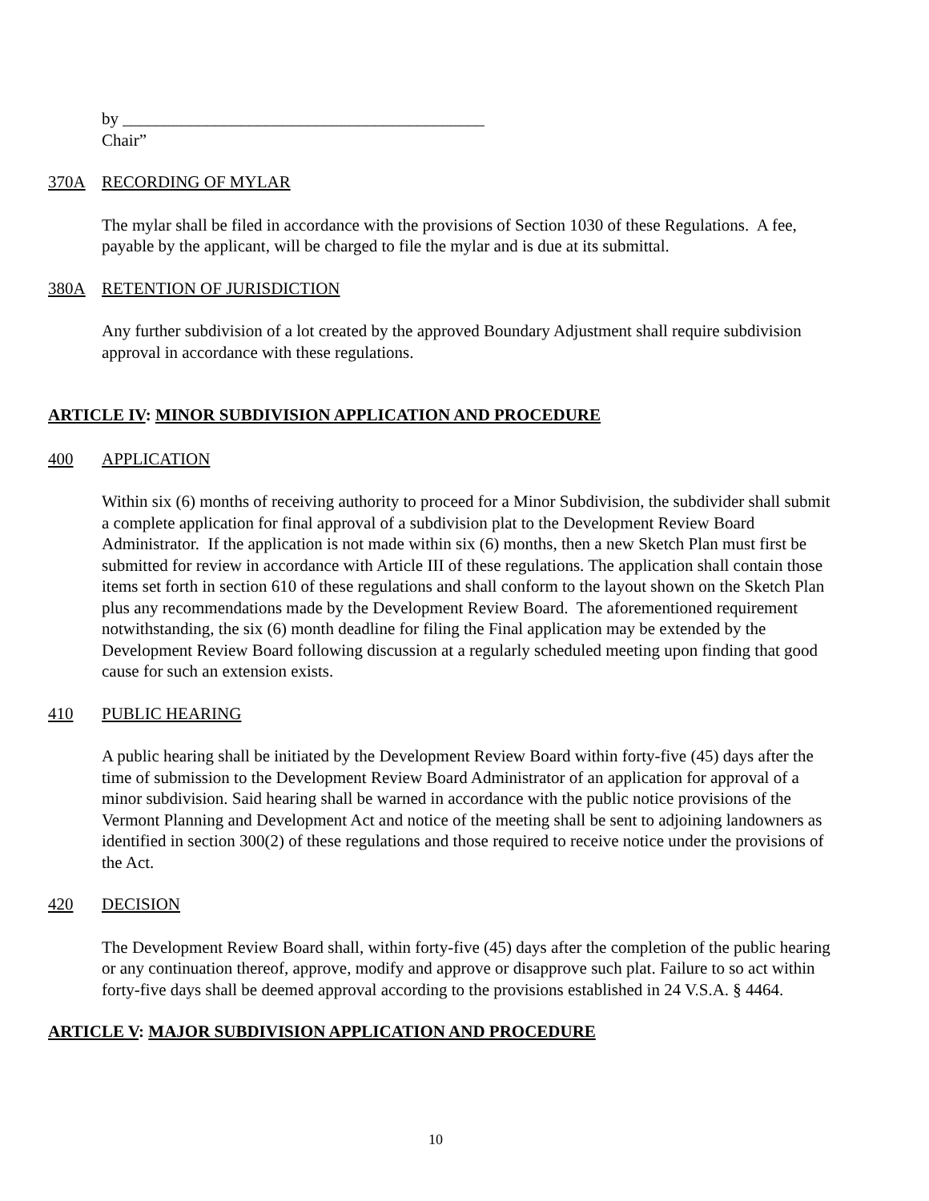by ___________________________________________
Chair”
370A RECORDING OF MYLAR
The mylar shall be filed in accordance with the provisions of Section 1030 of these Regulations. A fee, payable by the applicant, will be charged to file the mylar and is due at its submittal.
380A RETENTION OF JURISDICTION
Any further subdivision of a lot created by the approved Boundary Adjustment shall require subdivision approval in accordance with these regulations.
ARTICLE IV: MINOR SUBDIVISION APPLICATION AND PROCEDURE
400 APPLICATION
Within six (6) months of receiving authority to proceed for a Minor Subdivision, the subdivider shall submit a complete application for final approval of a subdivision plat to the Development Review Board Administrator. If the application is not made within six (6) months, then a new Sketch Plan must first be submitted for review in accordance with Article III of these regulations. The application shall contain those items set forth in section 610 of these regulations and shall conform to the layout shown on the Sketch Plan plus any recommendations made by the Development Review Board. The aforementioned requirement notwithstanding, the six (6) month deadline for filing the Final application may be extended by the Development Review Board following discussion at a regularly scheduled meeting upon finding that good cause for such an extension exists.
410 PUBLIC HEARING
A public hearing shall be initiated by the Development Review Board within forty-five (45) days after the time of submission to the Development Review Board Administrator of an application for approval of a minor subdivision. Said hearing shall be warned in accordance with the public notice provisions of the Vermont Planning and Development Act and notice of the meeting shall be sent to adjoining landowners as identified in section 300(2) of these regulations and those required to receive notice under the provisions of the Act.
420 DECISION
The Development Review Board shall, within forty-five (45) days after the completion of the public hearing or any continuation thereof, approve, modify and approve or disapprove such plat. Failure to so act within forty-five days shall be deemed approval according to the provisions established in 24 V.S.A. § 4464.
ARTICLE V: MAJOR SUBDIVISION APPLICATION AND PROCEDURE
10